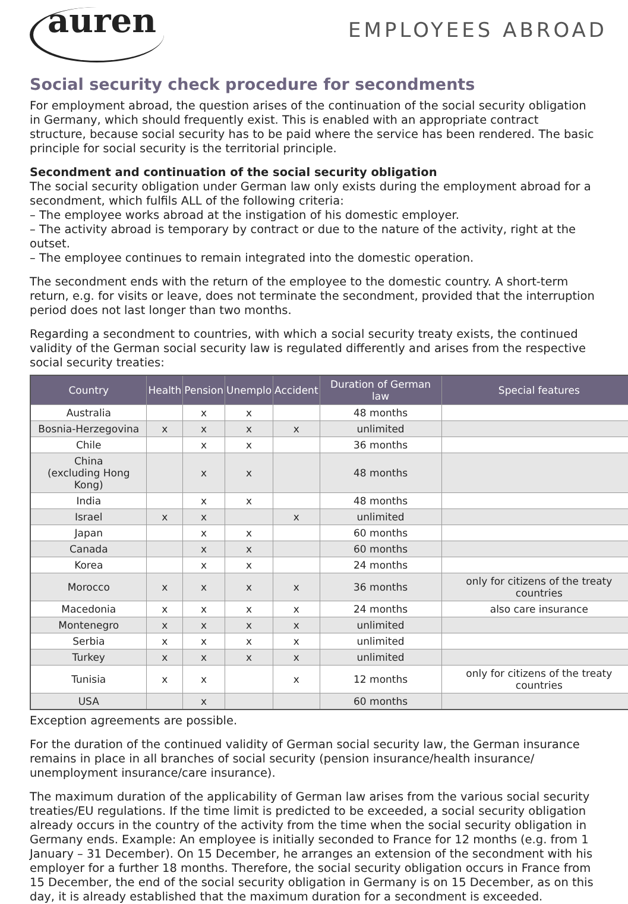auren
EMPLOYEES ABROAD
Social security check procedure for secondments
For employment abroad, the question arises of the continuation of the social security obligation in Germany, which should frequently exist. This is enabled with an appropriate contract structure, because social security has to be paid where the service has been rendered. The basic principle for social security is the territorial principle.
Secondment and continuation of the social security obligation
The social security obligation under German law only exists during the employment abroad for a secondment, which fulfils ALL of the following criteria:
– The employee works abroad at the instigation of his domestic employer.
– The activity abroad is temporary by contract or due to the nature of the activity, right at the outset.
– The employee continues to remain integrated into the domestic operation.
The secondment ends with the return of the employee to the domestic country. A short-term return, e.g. for visits or leave, does not terminate the secondment, provided that the interruption period does not last longer than two months.
Regarding a secondment to countries, with which a social security treaty exists, the continued validity of the German social security law is regulated differently and arises from the respective social security treaties:
| Country | Health | Pension | Unemplo | Accident | Duration of German law | Special features |
| --- | --- | --- | --- | --- | --- | --- |
| Australia | | x | x | | 48 months | |
| Bosnia-Herzegovina | x | x | x | x | unlimited | |
| Chile | | x | x | | 36 months | |
| China (excluding Hong Kong) | | x | x | | 48 months | |
| India | | x | x | | 48 months | |
| Israel | x | x | | x | unlimited | |
| Japan | | x | x | | 60 months | |
| Canada | | x | x | | 60 months | |
| Korea | | x | x | | 24 months | |
| Morocco | x | x | x | x | 36 months | only for citizens of the treaty countries |
| Macedonia | x | x | x | x | 24 months | also care insurance |
| Montenegro | x | x | x | x | unlimited | |
| Serbia | x | x | x | x | unlimited | |
| Turkey | x | x | x | x | unlimited | |
| Tunisia | x | x | | x | 12 months | only for citizens of the treaty countries |
| USA | | x | | | 60 months | |
Exception agreements are possible.
For the duration of the continued validity of German social security law, the German insurance remains in place in all branches of social security (pension insurance/health insurance/ unemployment insurance/care insurance).
The maximum duration of the applicability of German law arises from the various social security treaties/EU regulations. If the time limit is predicted to be exceeded, a social security obligation already occurs in the country of the activity from the time when the social security obligation in Germany ends. Example: An employee is initially seconded to France for 12 months (e.g. from 1 January – 31 December). On 15 December, he arranges an extension of the secondment with his employer for a further 18 months. Therefore, the social security obligation occurs in France from 15 December, the end of the social security obligation in Germany is on 15 December, as on this day, it is already established that the maximum duration for a secondment is exceeded.